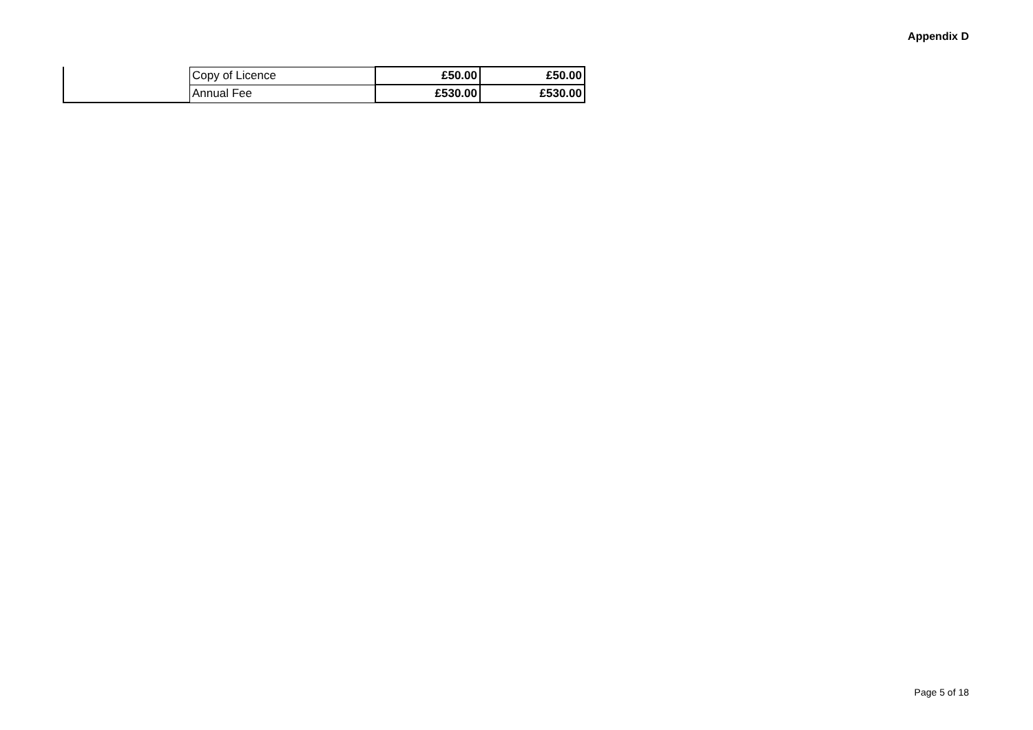Appendix D
| | Copy of Licence | £50.00 | £50.00 |
| | Annual Fee | £530.00 | £530.00 |
Page 5 of 18